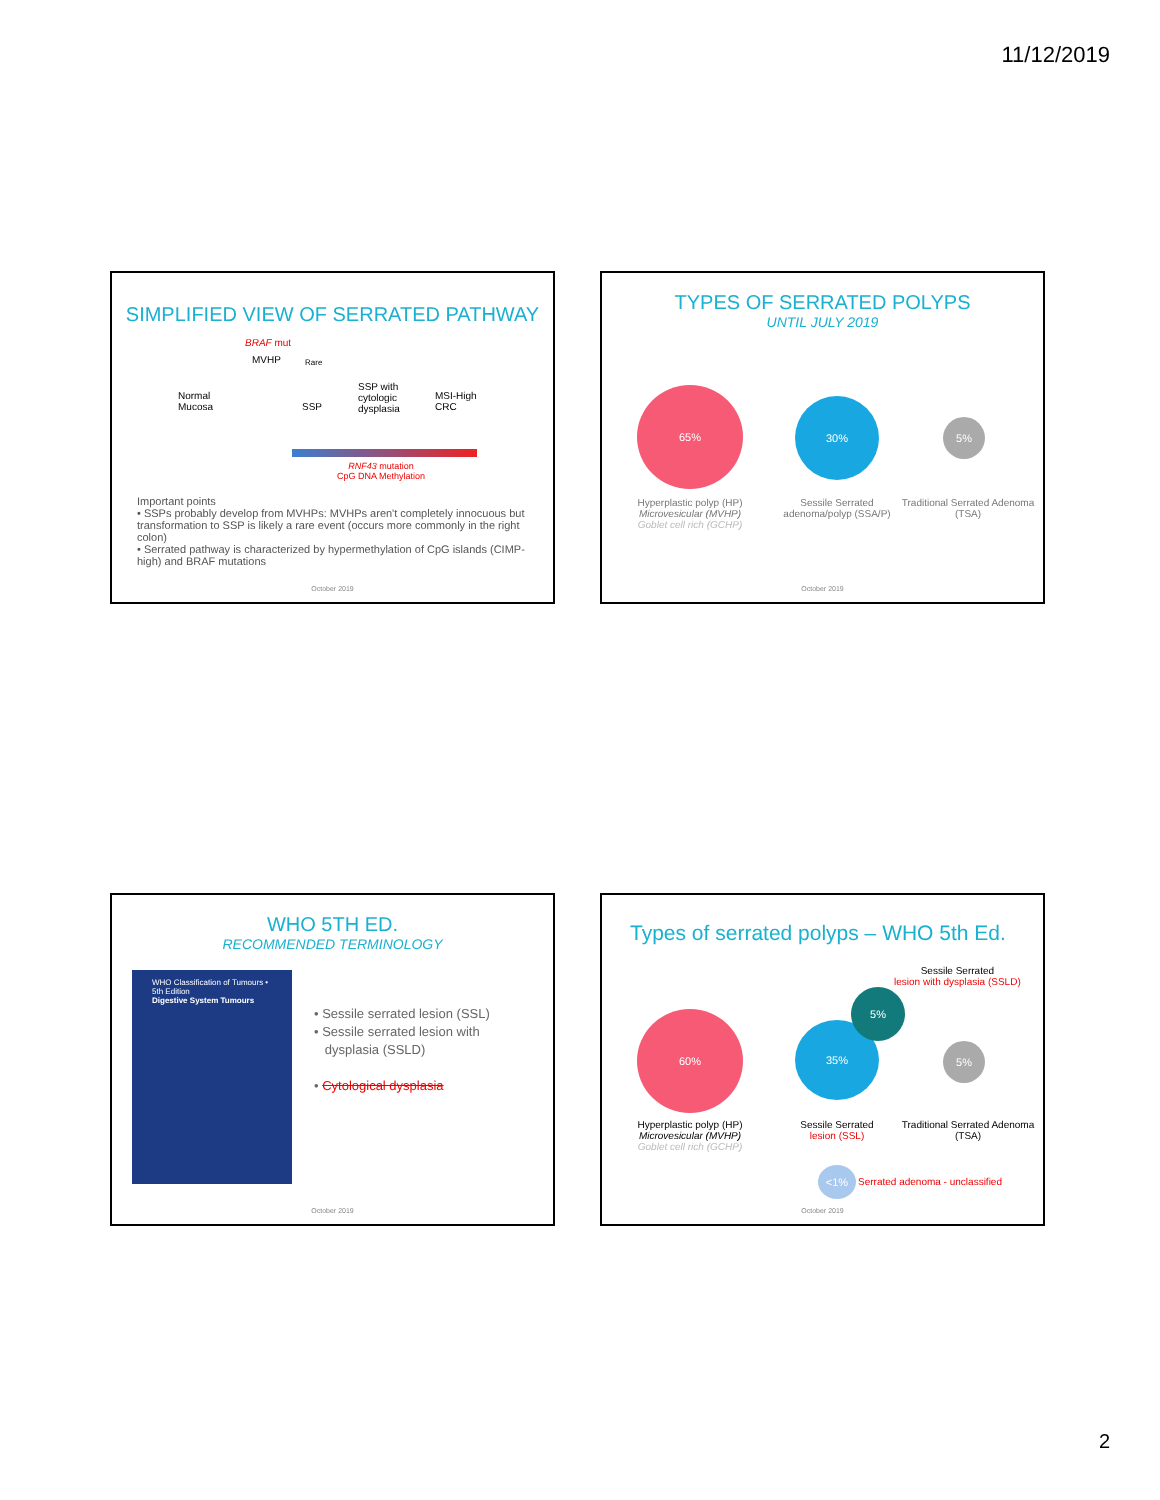11/12/2019
SIMPLIFIED VIEW OF SERRATED PATHWAY
BRAF mut
MVHP Rare
Normal
Mucosa
SSP
SSP with
cytologic
dysplasia
MSI-High
CRC
RNF43 mutation
CpG DNA Methylation
Important points
• SSPs probably develop from MVHPs: MVHPs aren't completely innocuous but transformation to SSP is likely a rare event (occurs more commonly in the right colon)
• Serrated pathway is characterized by hypermethylation of CpG islands (CIMP-high) and BRAF mutations
October 2019
TYPES OF SERRATED POLYPS
UNTIL JULY 2019
65%
30%
5%
Hyperplastic polyp (HP)
Microvesicular (MVHP)
Goblet cell rich (GCHP)
Sessile Serrated adenoma/polyp (SSA/P)
Traditional Serrated Adenoma (TSA)
October 2019
WHO 5TH ED.
RECOMMENDED TERMINOLOGY
WHO Classification of Tumours • 5th Edition
Digestive System Tumours
• Sessile serrated lesion (SSL)
• Sessile serrated lesion with
dysplasia (SSLD)
• Cytological dysplasia
October 2019
Types of serrated polyps – WHO 5th Ed.
Sessile Serrated
lesion with dysplasia (SSLD)
60%
35%
5%
5%
Hyperplastic polyp (HP)
Microvesicular (MVHP)
Goblet cell rich (GCHP)
Sessile Serrated
lesion (SSL)
Traditional Serrated Adenoma (TSA)
<1%
Serrated adenoma - unclassified
October 2019
2